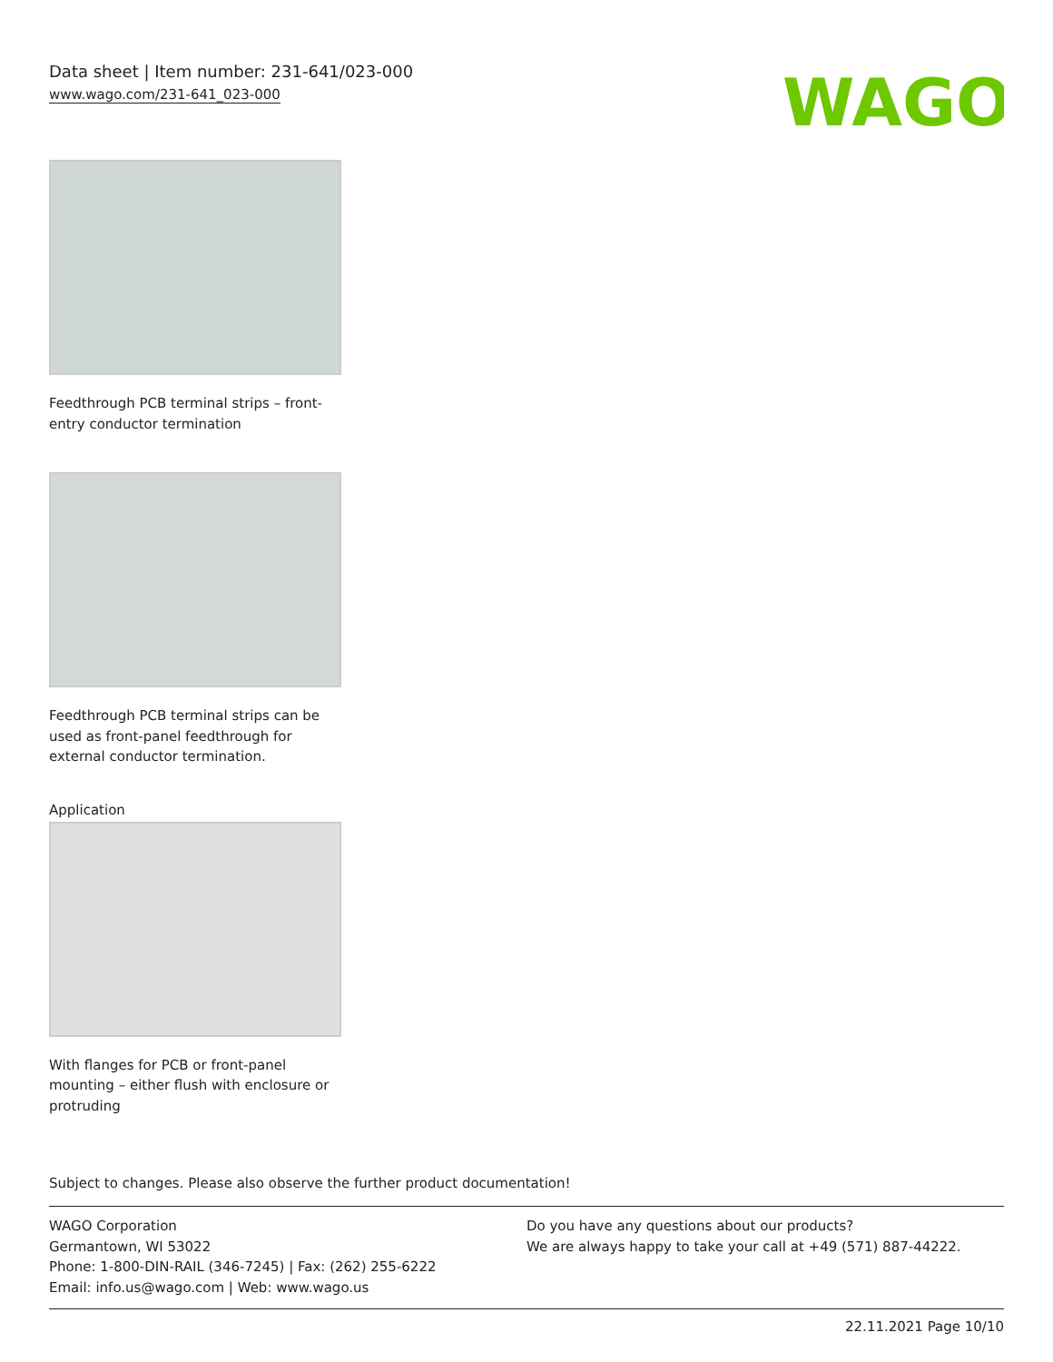Data sheet | Item number: 231-641/023-000
www.wago.com/231-641_023-000
WAGO
Feedthrough PCB terminal strips – front-entry conductor termination
Feedthrough PCB terminal strips can be used as front-panel feedthrough for external conductor termination.
Application
With flanges for PCB or front-panel mounting – either flush with enclosure or protruding
Subject to changes. Please also observe the further product documentation!
WAGO Corporation
Germantown, WI 53022
Phone: 1-800-DIN-RAIL (346-7245) | Fax: (262) 255-6222
Email: info.us@wago.com | Web: www.wago.us
Do you have any questions about our products?
We are always happy to take your call at +49 (571) 887-44222.
22.11.2021 Page 10/10